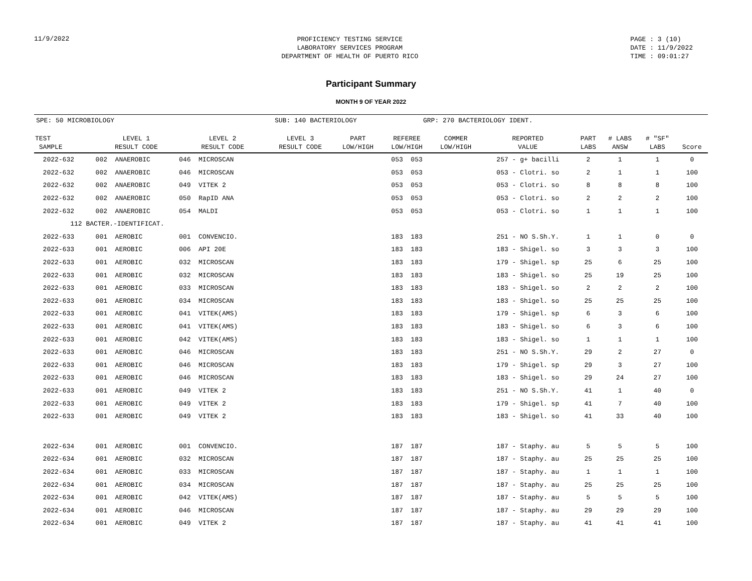11/9/2022
PROFICIENCY TESTING SERVICE
LABORATORY SERVICES PROGRAM
DEPARTMENT OF HEALTH OF PUERTO RICO
PAGE : 3 (10)
DATE : 11/9/2022
TIME : 09:01:27
Participant Summary
MONTH 9 OF YEAR 2022
SPE: 50 MICROBIOLOGY SUB: 140 BACTERIOLOGY GRP: 270 BACTERIOLOGY IDENT.
| TEST SAMPLE | LEVEL 1 RESULT CODE | LEVEL 2 RESULT CODE | LEVEL 3 RESULT CODE | PART LOW/HIGH | REFEREE LOW/HIGH | COMMER LOW/HIGH | REPORTED VALUE | PART LABS | # LABS ANSW | # "SF" LABS | Score |
| --- | --- | --- | --- | --- | --- | --- | --- | --- | --- | --- | --- |
| 2022-632 | 002 ANAEROBIC | 046 MICROSCAN | | | 053 053 | | 257 - g+ bacilli | 2 | 1 | 1 | 0 |
| 2022-632 | 002 ANAEROBIC | 046 MICROSCAN | | | 053 053 | | 053 - Clotri. so | 2 | 1 | 1 | 100 |
| 2022-632 | 002 ANAEROBIC | 049 VITEK 2 | | | 053 053 | | 053 - Clotri. so | 8 | 8 | 8 | 100 |
| 2022-632 | 002 ANAEROBIC | 050 RapID ANA | | | 053 053 | | 053 - Clotri. so | 2 | 2 | 2 | 100 |
| 2022-632 | 002 ANAEROBIC | 054 MALDI | | | 053 053 | | 053 - Clotri. so | 1 | 1 | 1 | 100 |
| 112 BACTER.-IDENTIFICAT. | | | | | | | | | | | |
| 2022-633 | 001 AEROBIC | 001 CONVENCIO. | | | 183 183 | | 251 - NO S.Sh.Y. | 1 | 1 | 0 | 0 |
| 2022-633 | 001 AEROBIC | 006 API 20E | | | 183 183 | | 183 - Shigel. so | 3 | 3 | 3 | 100 |
| 2022-633 | 001 AEROBIC | 032 MICROSCAN | | | 183 183 | | 179 - Shigel. sp | 25 | 6 | 25 | 100 |
| 2022-633 | 001 AEROBIC | 032 MICROSCAN | | | 183 183 | | 183 - Shigel. so | 25 | 19 | 25 | 100 |
| 2022-633 | 001 AEROBIC | 033 MICROSCAN | | | 183 183 | | 183 - Shigel. so | 2 | 2 | 2 | 100 |
| 2022-633 | 001 AEROBIC | 034 MICROSCAN | | | 183 183 | | 183 - Shigel. so | 25 | 25 | 25 | 100 |
| 2022-633 | 001 AEROBIC | 041 VITEK(AMS) | | | 183 183 | | 179 - Shigel. sp | 6 | 3 | 6 | 100 |
| 2022-633 | 001 AEROBIC | 041 VITEK(AMS) | | | 183 183 | | 183 - Shigel. so | 6 | 3 | 6 | 100 |
| 2022-633 | 001 AEROBIC | 042 VITEK(AMS) | | | 183 183 | | 183 - Shigel. so | 1 | 1 | 1 | 100 |
| 2022-633 | 001 AEROBIC | 046 MICROSCAN | | | 183 183 | | 251 - NO S.Sh.Y. | 29 | 2 | 27 | 0 |
| 2022-633 | 001 AEROBIC | 046 MICROSCAN | | | 183 183 | | 179 - Shigel. sp | 29 | 3 | 27 | 100 |
| 2022-633 | 001 AEROBIC | 046 MICROSCAN | | | 183 183 | | 183 - Shigel. so | 29 | 24 | 27 | 100 |
| 2022-633 | 001 AEROBIC | 049 VITEK 2 | | | 183 183 | | 251 - NO S.Sh.Y. | 41 | 1 | 40 | 0 |
| 2022-633 | 001 AEROBIC | 049 VITEK 2 | | | 183 183 | | 179 - Shigel. sp | 41 | 7 | 40 | 100 |
| 2022-633 | 001 AEROBIC | 049 VITEK 2 | | | 183 183 | | 183 - Shigel. so | 41 | 33 | 40 | 100 |
| 2022-634 | 001 AEROBIC | 001 CONVENCIO. | | | 187 187 | | 187 - Staphy. au | 5 | 5 | 5 | 100 |
| 2022-634 | 001 AEROBIC | 032 MICROSCAN | | | 187 187 | | 187 - Staphy. au | 25 | 25 | 25 | 100 |
| 2022-634 | 001 AEROBIC | 033 MICROSCAN | | | 187 187 | | 187 - Staphy. au | 1 | 1 | 1 | 100 |
| 2022-634 | 001 AEROBIC | 034 MICROSCAN | | | 187 187 | | 187 - Staphy. au | 25 | 25 | 25 | 100 |
| 2022-634 | 001 AEROBIC | 042 VITEK(AMS) | | | 187 187 | | 187 - Staphy. au | 5 | 5 | 5 | 100 |
| 2022-634 | 001 AEROBIC | 046 MICROSCAN | | | 187 187 | | 187 - Staphy. au | 29 | 29 | 29 | 100 |
| 2022-634 | 001 AEROBIC | 049 VITEK 2 | | | 187 187 | | 187 - Staphy. au | 41 | 41 | 41 | 100 |